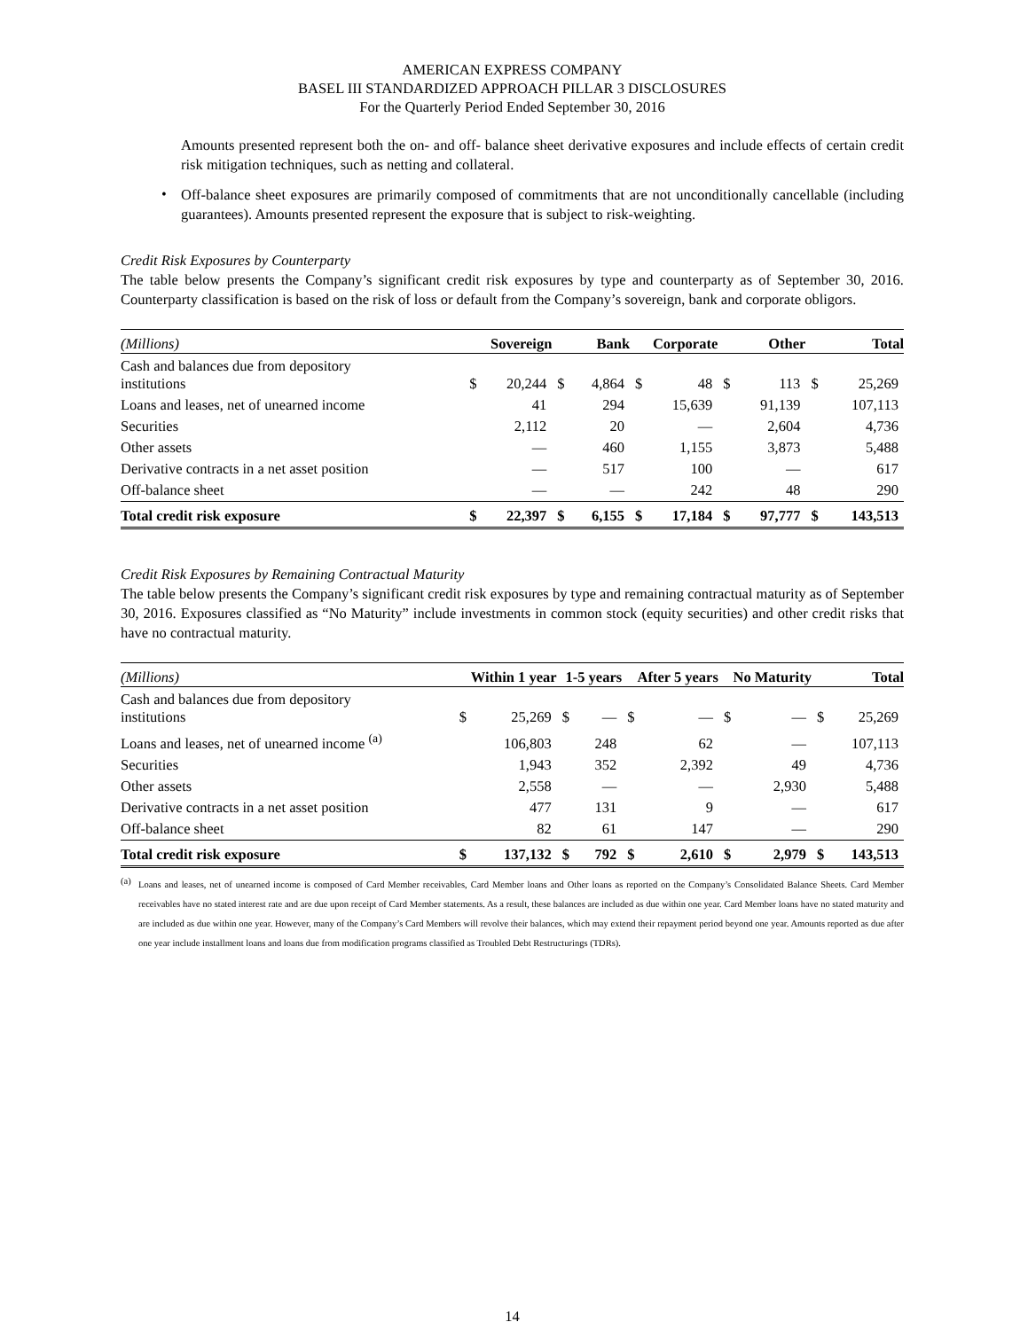AMERICAN EXPRESS COMPANY
BASEL III STANDARDIZED APPROACH PILLAR 3 DISCLOSURES
For the Quarterly Period Ended September 30, 2016
Amounts presented represent both the on- and off- balance sheet derivative exposures and include effects of certain credit risk mitigation techniques, such as netting and collateral.
•
Off-balance sheet exposures are primarily composed of commitments that are not unconditionally cancellable (including guarantees). Amounts presented represent the exposure that is subject to risk-weighting.
Credit Risk Exposures by Counterparty
The table below presents the Company’s significant credit risk exposures by type and counterparty as of September 30, 2016. Counterparty classification is based on the risk of loss or default from the Company’s sovereign, bank and corporate obligors.
| (Millions) | Sovereign | | Bank | | Corporate | | Other | | Total | |
| --- | --- | --- | --- | --- | --- | --- | --- | --- | --- | --- |
| Cash and balances due from depository institutions | $ | 20,244 | $ | 4,864 | $ | 48 | $ | 113 | $ | 25,269 |
| Loans and leases, net of unearned income | | 41 | | 294 | | 15,639 | | 91,139 | | 107,113 |
| Securities | | 2,112 | | 20 | | — | | 2,604 | | 4,736 |
| Other assets | | — | | 460 | | 1,155 | | 3,873 | | 5,488 |
| Derivative contracts in a net asset position | | — | | 517 | | 100 | | — | | 617 |
| Off-balance sheet | | — | | — | | 242 | | 48 | | 290 |
| Total credit risk exposure | $ | 22,397 | $ | 6,155 | $ | 17,184 | $ | 97,777 | $ | 143,513 |
Credit Risk Exposures by Remaining Contractual Maturity
The table below presents the Company’s significant credit risk exposures by type and remaining contractual maturity as of September 30, 2016. Exposures classified as “No Maturity” include investments in common stock (equity securities) and other credit risks that have no contractual maturity.
| (Millions) | Within 1 year | | 1-5 years | | After 5 years | | No Maturity | | Total | |
| --- | --- | --- | --- | --- | --- | --- | --- | --- | --- | --- |
| Cash and balances due from depository institutions | $ | 25,269 | $ | — | $ | — | $ | — | $ | 25,269 |
| Loans and leases, net of unearned income <sup>(a)</sup> | | 106,803 | | 248 | | 62 | | — | | 107,113 |
| Securities | | 1,943 | | 352 | | 2,392 | | 49 | | 4,736 |
| Other assets | | 2,558 | | — | | — | | 2,930 | | 5,488 |
| Derivative contracts in a net asset position | | 477 | | 131 | | 9 | | — | | 617 |
| Off-balance sheet | | 82 | | 61 | | 147 | | — | | 290 |
| Total credit risk exposure | $ | 137,132 | $ | 792 | $ | 2,610 | $ | 2,979 | $ | 143,513 |
(a)
Loans and leases, net of unearned income is composed of Card Member receivables, Card Member loans and Other loans as reported on the Company’s Consolidated Balance Sheets. Card Member receivables have no stated interest rate and are due upon receipt of Card Member statements. As a result, these balances are included as due within one year. Card Member loans have no stated maturity and are included as due within one year. However, many of the Company’s Card Members will revolve their balances, which may extend their repayment period beyond one year. Amounts reported as due after one year include installment loans and loans due from modification programs classified as Troubled Debt Restructurings (TDRs).
14